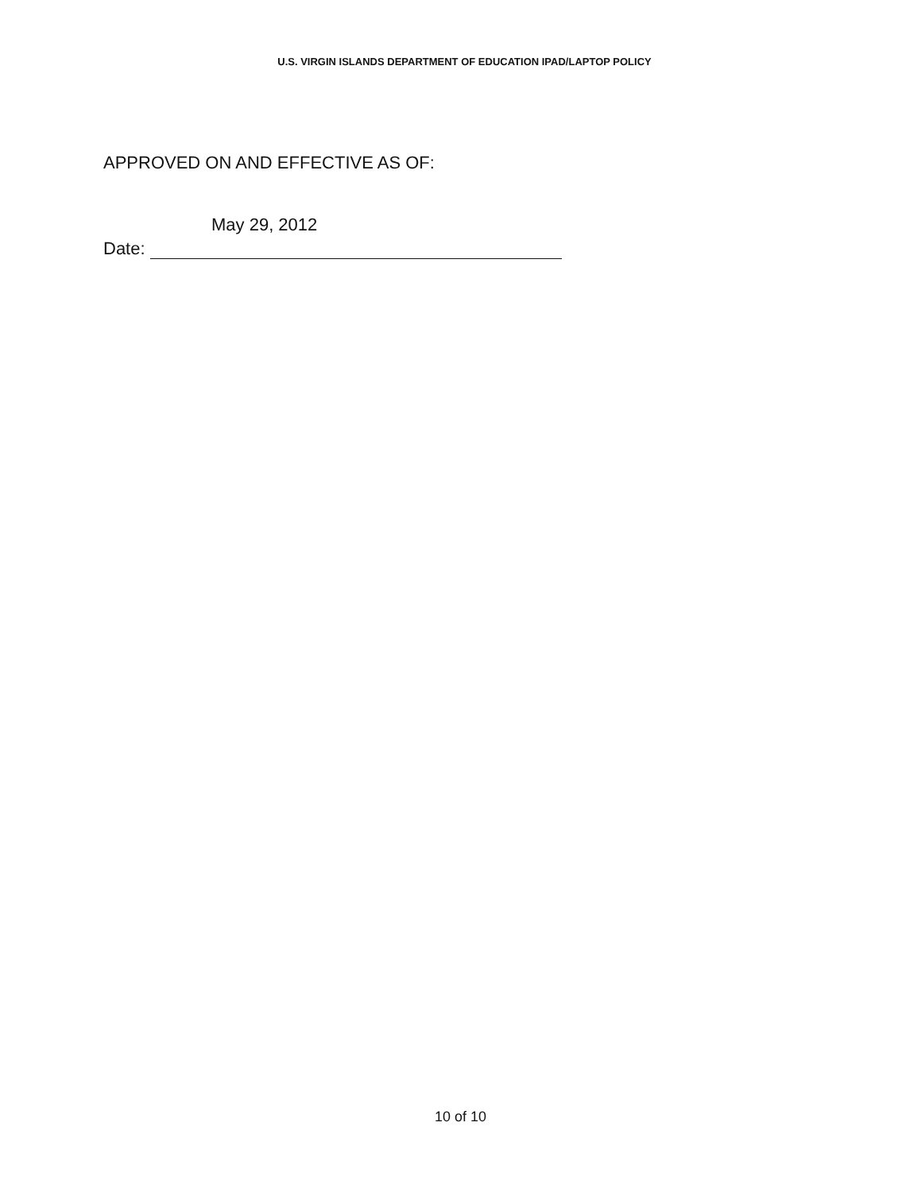U.S. VIRGIN ISLANDS DEPARTMENT OF EDUCATION IPAD/LAPTOP POLICY
APPROVED ON AND EFFECTIVE AS OF:
May 29, 2012
Date:
10 of 10